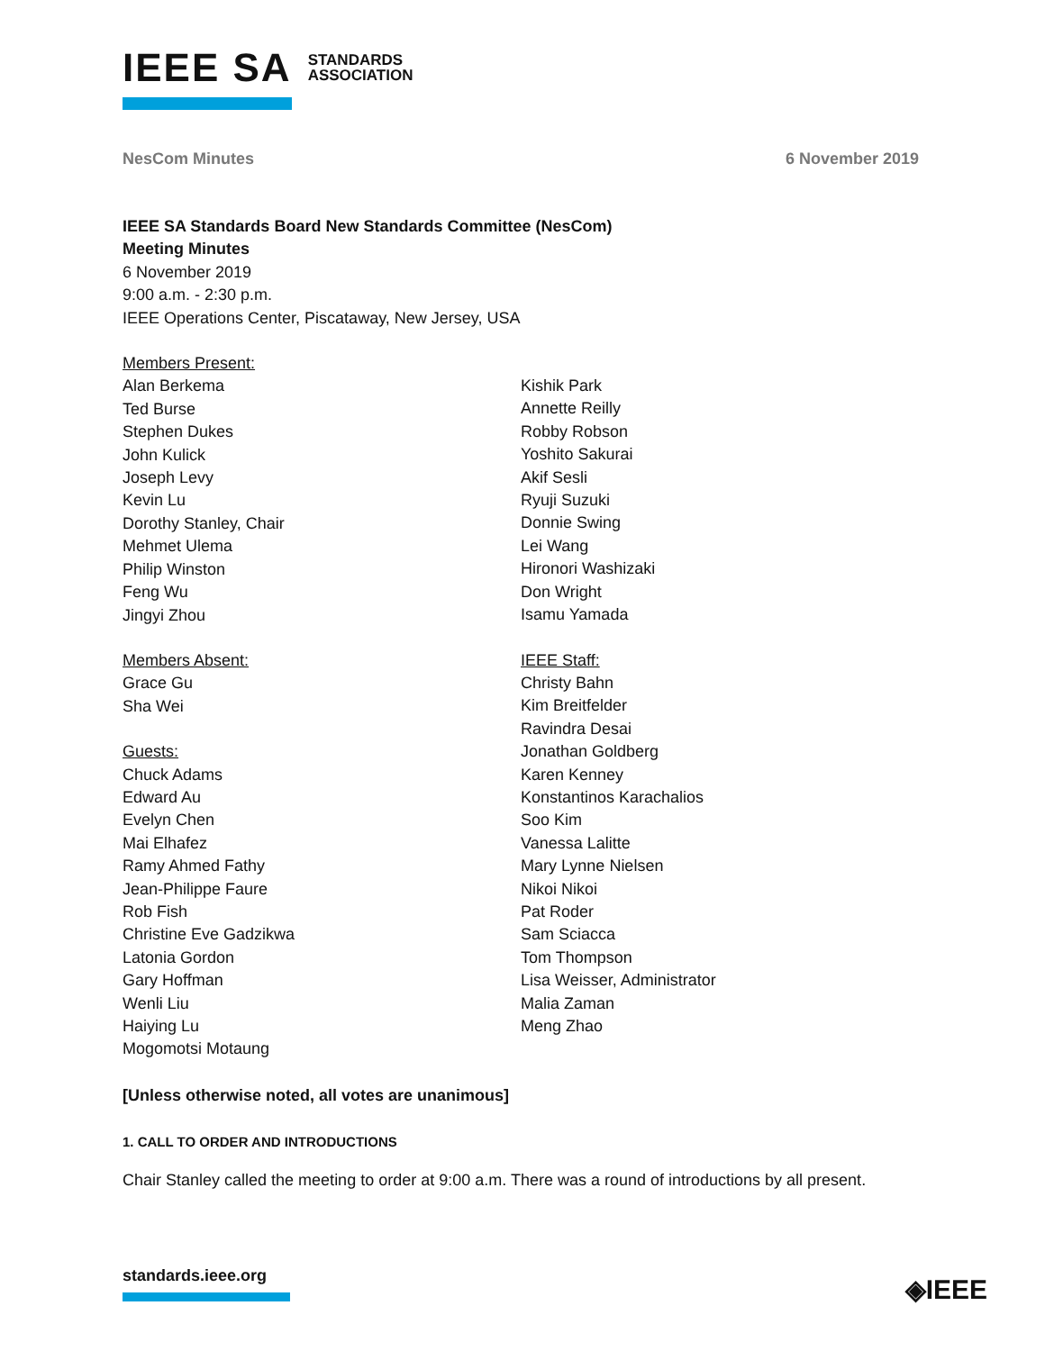IEEE SA STANDARDS
ASSOCIATION
NesCom Minutes 6 November 2019
IEEE SA Standards Board New Standards Committee (NesCom)
Meeting Minutes
6 November 2019
9:00 a.m. - 2:30 p.m.
IEEE Operations Center, Piscataway, New Jersey, USA
Members Present:
Alan Berkema
Ted Burse
Stephen Dukes
John Kulick
Joseph Levy
Kevin Lu
Dorothy Stanley, Chair
Mehmet Ulema
Philip Winston
Feng Wu
Jingyi Zhou
Members Absent:
Grace Gu
Sha Wei
Guests:
Chuck Adams
Edward Au
Evelyn Chen
Mai Elhafez
Ramy Ahmed Fathy
Jean-Philippe Faure
Rob Fish
Christine Eve Gadzikwa
Latonia Gordon
Gary Hoffman
Wenli Liu
Haiying Lu
Mogomotsi Motaung
Kishik Park
Annette Reilly
Robby Robson
Yoshito Sakurai
Akif Sesli
Ryuji Suzuki
Donnie Swing
Lei Wang
Hironori Washizaki
Don Wright
Isamu Yamada
IEEE Staff:
Christy Bahn
Kim Breitfelder
Ravindra Desai
Jonathan Goldberg
Karen Kenney
Konstantinos Karachalios
Soo Kim
Vanessa Lalitte
Mary Lynne Nielsen
Nikoi Nikoi
Pat Roder
Sam Sciacca
Tom Thompson
Lisa Weisser, Administrator
Malia Zaman
Meng Zhao
[Unless otherwise noted, all votes are unanimous]
1. CALL TO ORDER AND INTRODUCTIONS
Chair Stanley called the meeting to order at 9:00 a.m. There was a round of introductions by all present.
standards.ieee.org ◈IEEE